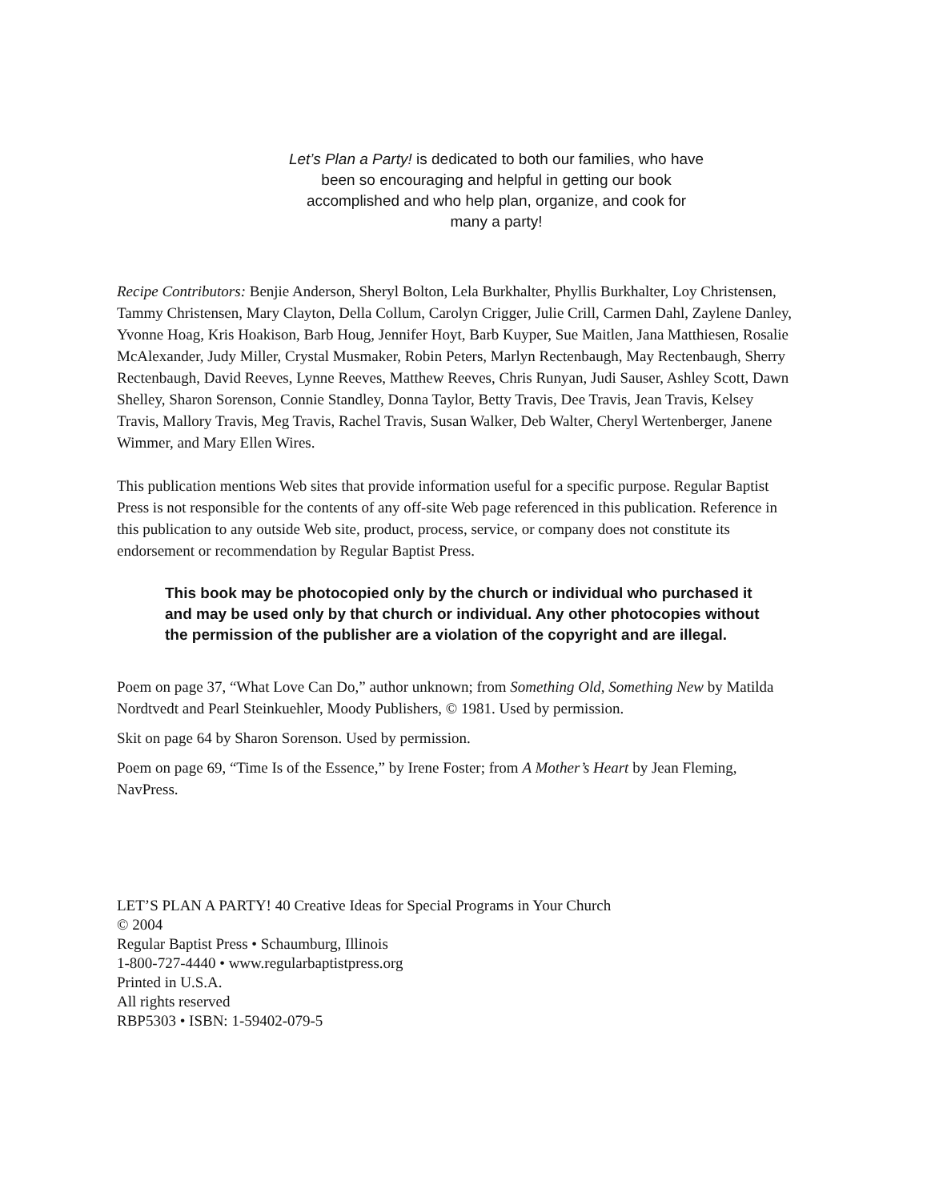Let’s Plan a Party! is dedicated to both our families, who have been so encouraging and helpful in getting our book accomplished and who help plan, organize, and cook for many a party!
Recipe Contributors: Benjie Anderson, Sheryl Bolton, Lela Burkhalter, Phyllis Burkhalter, Loy Christensen, Tammy Christensen, Mary Clayton, Della Collum, Carolyn Crigger, Julie Crill, Carmen Dahl, Zaylene Danley, Yvonne Hoag, Kris Hoakison, Barb Houg, Jennifer Hoyt, Barb Kuyper, Sue Maitlen, Jana Matthiesen, Rosalie McAlexander, Judy Miller, Crystal Musmaker, Robin Peters, Marlyn Rectenbaugh, May Rectenbaugh, Sherry Rectenbaugh, David Reeves, Lynne Reeves, Matthew Reeves, Chris Runyan, Judi Sauser, Ashley Scott, Dawn Shelley, Sharon Sorenson, Connie Standley, Donna Taylor, Betty Travis, Dee Travis, Jean Travis, Kelsey Travis, Mallory Travis, Meg Travis, Rachel Travis, Susan Walker, Deb Walter, Cheryl Wertenberger, Janene Wimmer, and Mary Ellen Wires.
This publication mentions Web sites that provide information useful for a specific purpose. Regular Baptist Press is not responsible for the contents of any off-site Web page referenced in this publication. Reference in this publication to any outside Web site, product, process, service, or company does not constitute its endorsement or recommendation by Regular Baptist Press.
This book may be photocopied only by the church or individual who purchased it and may be used only by that church or individual. Any other photocopies without the permission of the publisher are a violation of the copyright and are illegal.
Poem on page 37, “What Love Can Do,” author unknown; from Something Old, Something New by Matilda Nordtvedt and Pearl Steinkuehler, Moody Publishers, © 1981. Used by permission.
Skit on page 64 by Sharon Sorenson. Used by permission.
Poem on page 69, “Time Is of the Essence,” by Irene Foster; from A Mother’s Heart by Jean Fleming, NavPress.
LET’S PLAN A PARTY! 40 Creative Ideas for Special Programs in Your Church
© 2004
Regular Baptist Press • Schaumburg, Illinois
1-800-727-4440 • www.regularbaptistpress.org
Printed in U.S.A.
All rights reserved
RBP5303 • ISBN: 1-59402-079-5